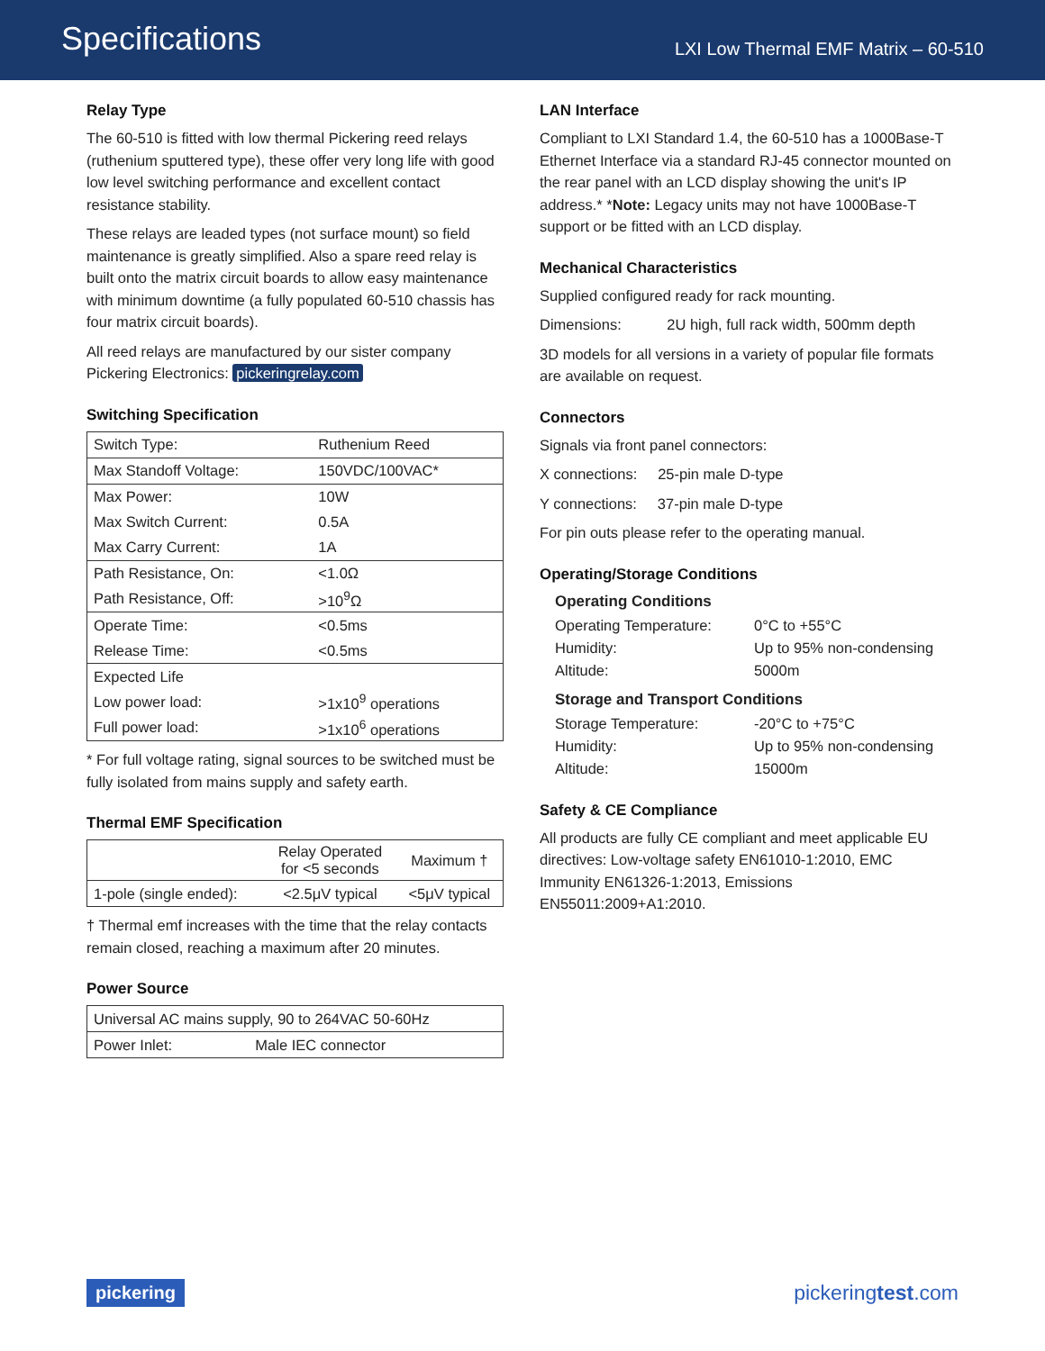Specifications
LXI Low Thermal EMF Matrix – 60-510
Relay Type
The 60-510 is fitted with low thermal Pickering reed relays (ruthenium sputtered type), these offer very long life with good low level switching performance and excellent contact resistance stability.
These relays are leaded types (not surface mount) so field maintenance is greatly simplified. Also a spare reed relay is built onto the matrix circuit boards to allow easy maintenance with minimum downtime (a fully populated 60-510 chassis has four matrix circuit boards).
All reed relays are manufactured by our sister company Pickering Electronics: pickeringrelay.com
Switching Specification
| Switch Type: | Ruthenium Reed |
| Max Standoff Voltage: | 150VDC/100VAC* |
| Max Power: | 10W |
| Max Switch Current: | 0.5A |
| Max Carry Current: | 1A |
| Path Resistance, On: | <1.0Ω |
| Path Resistance, Off: | >10<sup>9</sup>Ω |
| Operate Time: | <0.5ms |
| Release Time: | <0.5ms |
| Expected Life | |
| Low power load: | >1x10<sup>9</sup> operations |
| Full power load: | >1x10<sup>6</sup> operations |
* For full voltage rating, signal sources to be switched must be fully isolated from mains supply and safety earth.
Thermal EMF Specification
| | Relay Operated for <5 seconds | Maximum † |
| 1-pole (single ended): | <2.5μV typical | <5μV typical |
† Thermal emf increases with the time that the relay contacts remain closed, reaching a maximum after 20 minutes.
Power Source
| Universal AC mains supply, 90 to 264VAC 50-60Hz | |
| Power Inlet: | Male IEC connector |
LAN Interface
Compliant to LXI Standard 1.4, the 60-510 has a 1000Base-T Ethernet Interface via a standard RJ-45 connector mounted on the rear panel with an LCD display showing the unit's IP address.* *Note: Legacy units may not have 1000Base-T support or be fitted with an LCD display.
Mechanical Characteristics
Supplied configured ready for rack mounting.
Dimensions: 2U high, full rack width, 500mm depth
3D models for all versions in a variety of popular file formats are available on request.
Connectors
Signals via front panel connectors:
X connections: 25-pin male D-type
Y connections: 37-pin male D-type
For pin outs please refer to the operating manual.
Operating/Storage Conditions
Operating Conditions
Operating Temperature: 0°C to +55°C
Humidity: Up to 95% non-condensing
Altitude: 5000m
Storage and Transport Conditions
Storage Temperature: -20°C to +75°C
Humidity: Up to 95% non-condensing
Altitude: 15000m
Safety & CE Compliance
All products are fully CE compliant and meet applicable EU directives: Low-voltage safety EN61010-1:2010, EMC Immunity EN61326-1:2013, Emissions EN55011:2009+A1:2010.
pickering pickeringtest.com